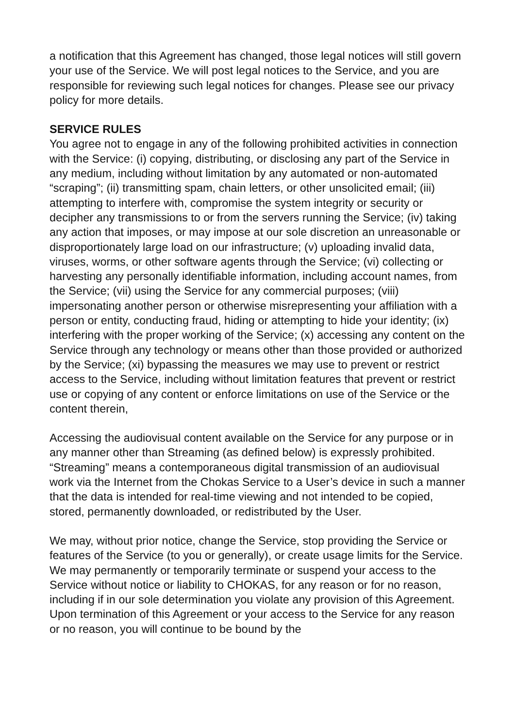a notification that this Agreement has changed, those legal notices will still govern your use of the Service. We will post legal notices to the Service, and you are responsible for reviewing such legal notices for changes. Please see our privacy policy for more details.
SERVICE RULES
You agree not to engage in any of the following prohibited activities in connection with the Service: (i) copying, distributing, or disclosing any part of the Service in any medium, including without limitation by any automated or non-automated “scraping”; (ii) transmitting spam, chain letters, or other unsolicited email; (iii) attempting to interfere with, compromise the system integrity or security or decipher any transmissions to or from the servers running the Service; (iv) taking any action that imposes, or may impose at our sole discretion an unreasonable or disproportionately large load on our infrastructure; (v) uploading invalid data, viruses, worms, or other software agents through the Service; (vi) collecting or harvesting any personally identifiable information, including account names, from the Service; (vii) using the Service for any commercial purposes; (viii) impersonating another person or otherwise misrepresenting your affiliation with a person or entity, conducting fraud, hiding or attempting to hide your identity; (ix) interfering with the proper working of the Service; (x) accessing any content on the Service through any technology or means other than those provided or authorized by the Service; (xi) bypassing the measures we may use to prevent or restrict access to the Service, including without limitation features that prevent or restrict use or copying of any content or enforce limitations on use of the Service or the content therein,
Accessing the audiovisual content available on the Service for any purpose or in any manner other than Streaming (as defined below) is expressly prohibited. “Streaming” means a contemporaneous digital transmission of an audiovisual work via the Internet from the Chokas Service to a User’s device in such a manner that the data is intended for real-time viewing and not intended to be copied, stored, permanently downloaded, or redistributed by the User.
We may, without prior notice, change the Service, stop providing the Service or features of the Service (to you or generally), or create usage limits for the Service. We may permanently or temporarily terminate or suspend your access to the Service without notice or liability to CHOKAS, for any reason or for no reason, including if in our sole determination you violate any provision of this Agreement. Upon termination of this Agreement or your access to the Service for any reason or no reason, you will continue to be bound by the